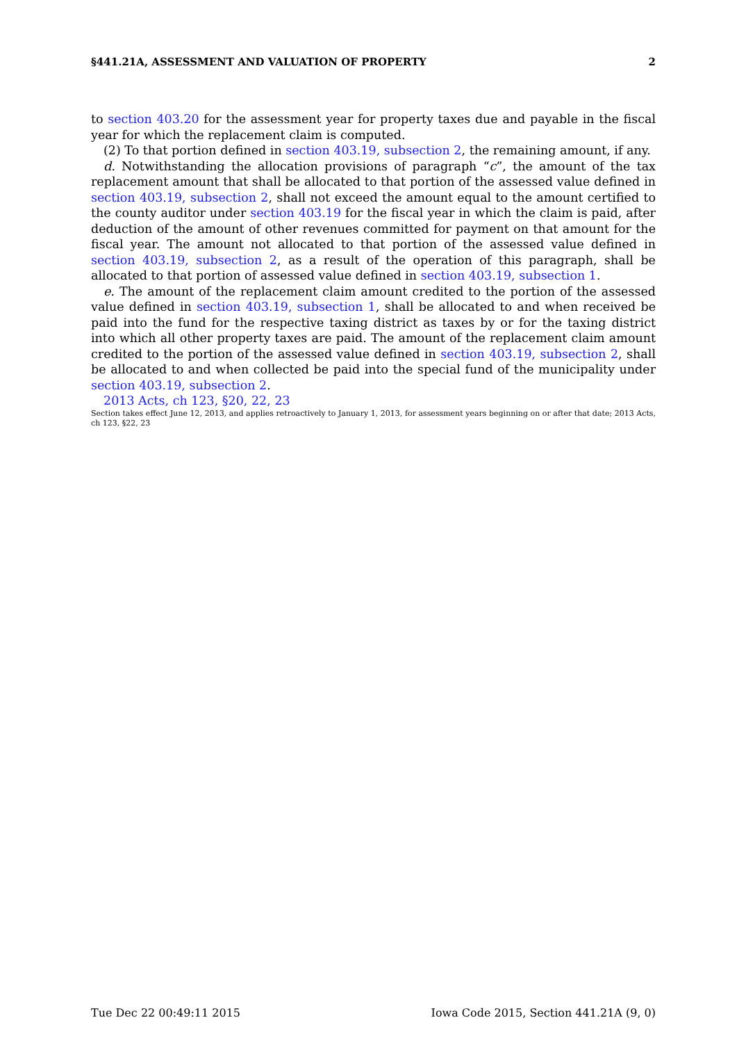§441.21A, ASSESSMENT AND VALUATION OF PROPERTY 2
to section 403.20 for the assessment year for property taxes due and payable in the fiscal year for which the replacement claim is computed.
(2) To that portion defined in section 403.19, subsection 2, the remaining amount, if any.
d. Notwithstanding the allocation provisions of paragraph “c”, the amount of the tax replacement amount that shall be allocated to that portion of the assessed value defined in section 403.19, subsection 2, shall not exceed the amount equal to the amount certified to the county auditor under section 403.19 for the fiscal year in which the claim is paid, after deduction of the amount of other revenues committed for payment on that amount for the fiscal year. The amount not allocated to that portion of the assessed value defined in section 403.19, subsection 2, as a result of the operation of this paragraph, shall be allocated to that portion of assessed value defined in section 403.19, subsection 1.
e. The amount of the replacement claim amount credited to the portion of the assessed value defined in section 403.19, subsection 1, shall be allocated to and when received be paid into the fund for the respective taxing district as taxes by or for the taxing district into which all other property taxes are paid. The amount of the replacement claim amount credited to the portion of the assessed value defined in section 403.19, subsection 2, shall be allocated to and when collected be paid into the special fund of the municipality under section 403.19, subsection 2.
2013 Acts, ch 123, §20, 22, 23
Section takes effect June 12, 2013, and applies retroactively to January 1, 2013, for assessment years beginning on or after that date; 2013 Acts, ch 123, §22, 23
Tue Dec 22 00:49:11 2015 Iowa Code 2015, Section 441.21A (9, 0)